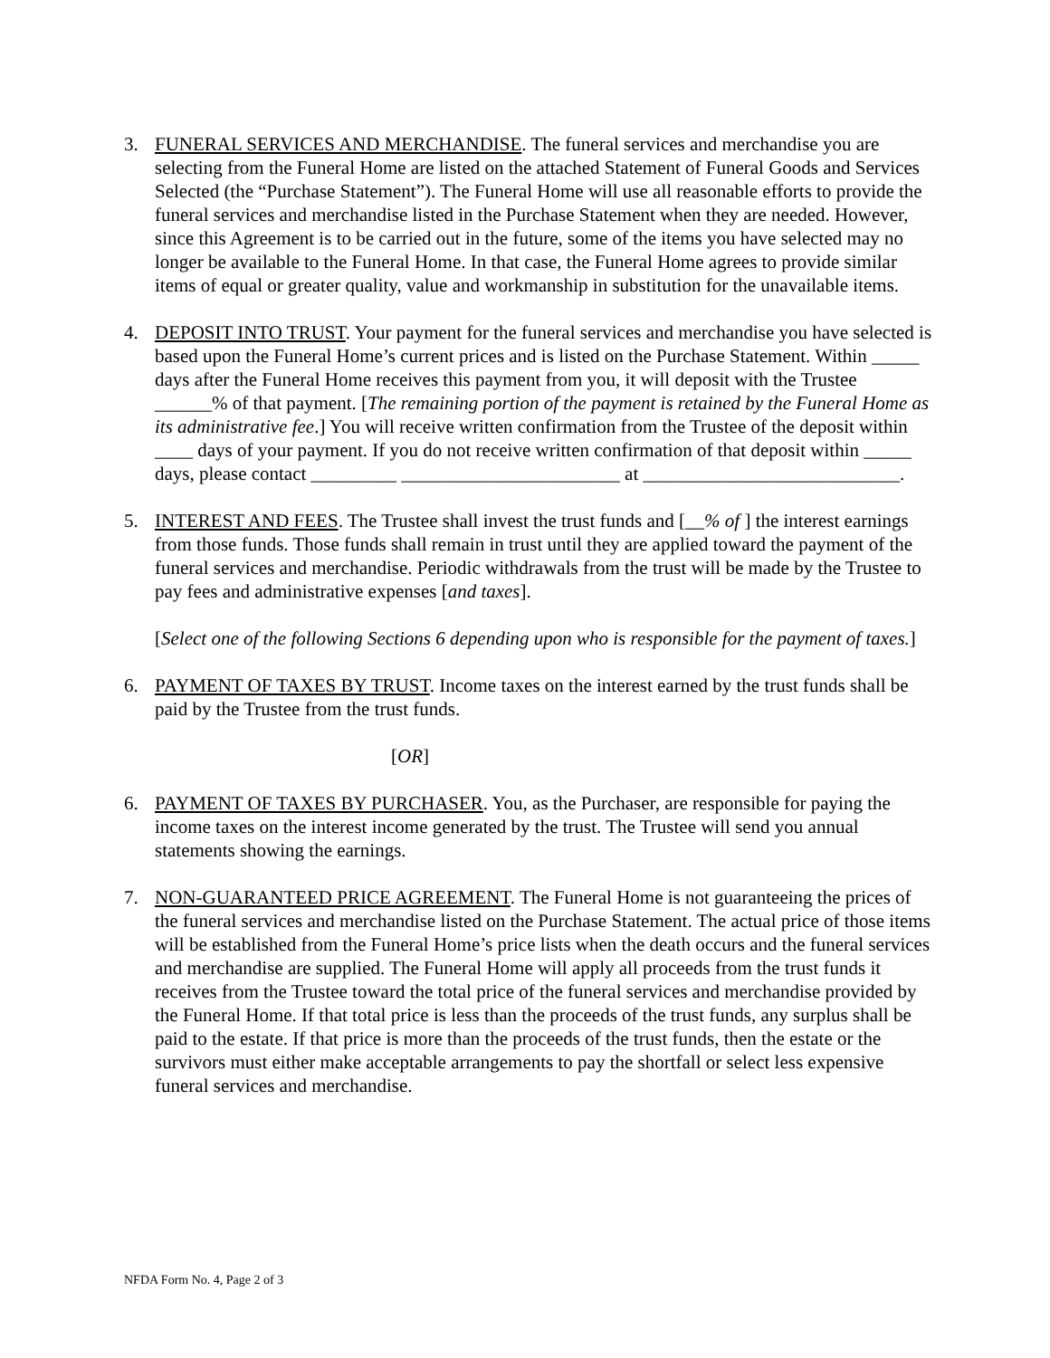3. FUNERAL SERVICES AND MERCHANDISE. The funeral services and merchandise you are selecting from the Funeral Home are listed on the attached Statement of Funeral Goods and Services Selected (the “Purchase Statement”). The Funeral Home will use all reasonable efforts to provide the funeral services and merchandise listed in the Purchase Statement when they are needed. However, since this Agreement is to be carried out in the future, some of the items you have selected may no longer be available to the Funeral Home. In that case, the Funeral Home agrees to provide similar items of equal or greater quality, value and workmanship in substitution for the unavailable items.
4. DEPOSIT INTO TRUST. Your payment for the funeral services and merchandise you have selected is based upon the Funeral Home’s current prices and is listed on the Purchase Statement. Within _____ days after the Funeral Home receives this payment from you, it will deposit with the Trustee ______% of that payment. [The remaining portion of the payment is retained by the Funeral Home as its administrative fee.] You will receive written confirmation from the Trustee of the deposit within ____ days of your payment. If you do not receive written confirmation of that deposit within _____ days, please contact _________ _______________________ at ___________________________.
5. INTEREST AND FEES. The Trustee shall invest the trust funds and [__% of ] the interest earnings from those funds. Those funds shall remain in trust until they are applied toward the payment of the funeral services and merchandise. Periodic withdrawals from the trust will be made by the Trustee to pay fees and administrative expenses [and taxes].
[Select one of the following Sections 6 depending upon who is responsible for the payment of taxes.]
6. PAYMENT OF TAXES BY TRUST. Income taxes on the interest earned by the trust funds shall be paid by the Trustee from the trust funds.
[OR]
6. PAYMENT OF TAXES BY PURCHASER. You, as the Purchaser, are responsible for paying the income taxes on the interest income generated by the trust. The Trustee will send you annual statements showing the earnings.
7. NON-GUARANTEED PRICE AGREEMENT. The Funeral Home is not guaranteeing the prices of the funeral services and merchandise listed on the Purchase Statement. The actual price of those items will be established from the Funeral Home’s price lists when the death occurs and the funeral services and merchandise are supplied. The Funeral Home will apply all proceeds from the trust funds it receives from the Trustee toward the total price of the funeral services and merchandise provided by the Funeral Home. If that total price is less than the proceeds of the trust funds, any surplus shall be paid to the estate. If that price is more than the proceeds of the trust funds, then the estate or the survivors must either make acceptable arrangements to pay the shortfall or select less expensive funeral services and merchandise.
NFDA Form No. 4, Page 2 of 3